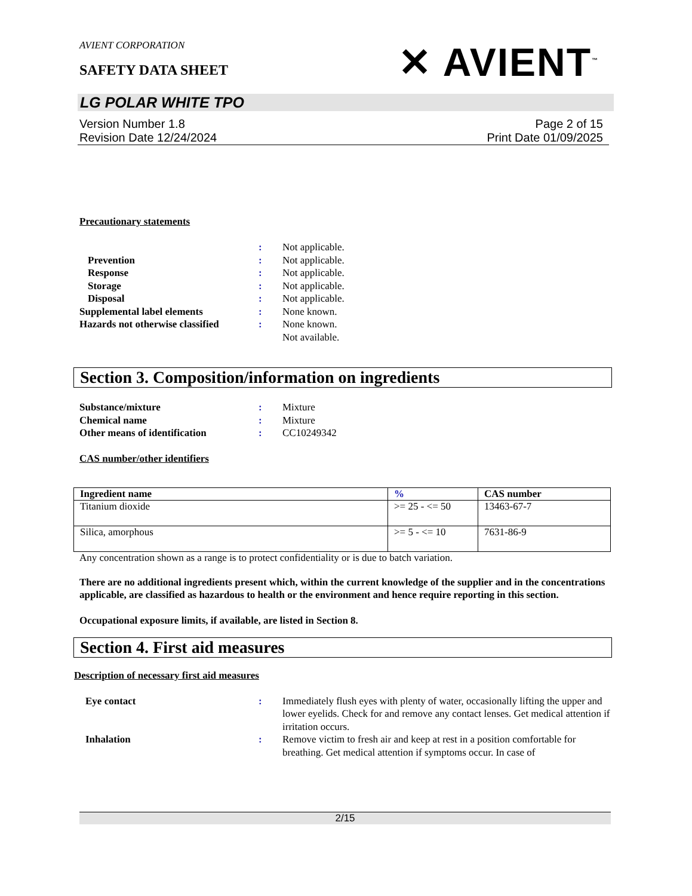AVIENT CORPORATION
SAFETY DATA SHEET
✕ AVIENT<sup>™</sup>
LG POLAR WHITE TPO
Version Number 1.8
Revision Date 12/24/2024
Page 2 of 15
Print Date 01/09/2025
Precautionary statements
: Not applicable. Prevention: Not applicable. Response: Not applicable. Storage: Not applicable. Disposal: Not applicable. Supplemental label elements: None known. Hazards not otherwise classified: None known.
Not available.
Section 3. Composition/information on ingredients
Substance/mixture: Mixture Chemical name: Mixture Other means of identification: CC10249342
CAS number/other identifiers
| Ingredient name | % | CAS number |
| --- | --- | --- |
| Titanium dioxide | >= 25 - <= 50 | 13463-67-7 |
| Silica, amorphous | >= 5 - <= 10 | 7631-86-9 |
Any concentration shown as a range is to protect confidentiality or is due to batch variation.
There are no additional ingredients present which, within the current knowledge of the supplier and in the concentrations applicable, are classified as hazardous to health or the environment and hence require reporting in this section.
Occupational exposure limits, if available, are listed in Section 8.
Section 4. First aid measures
Description of necessary first aid measures
Eye contact: Immediately flush eyes with plenty of water, occasionally lifting the upper and lower eyelids. Check for and remove any contact lenses. Get medical attention if irritation occurs. Inhalation: Remove victim to fresh air and keep at rest in a position comfortable for breathing. Get medical attention if symptoms occur. In case of
2/15